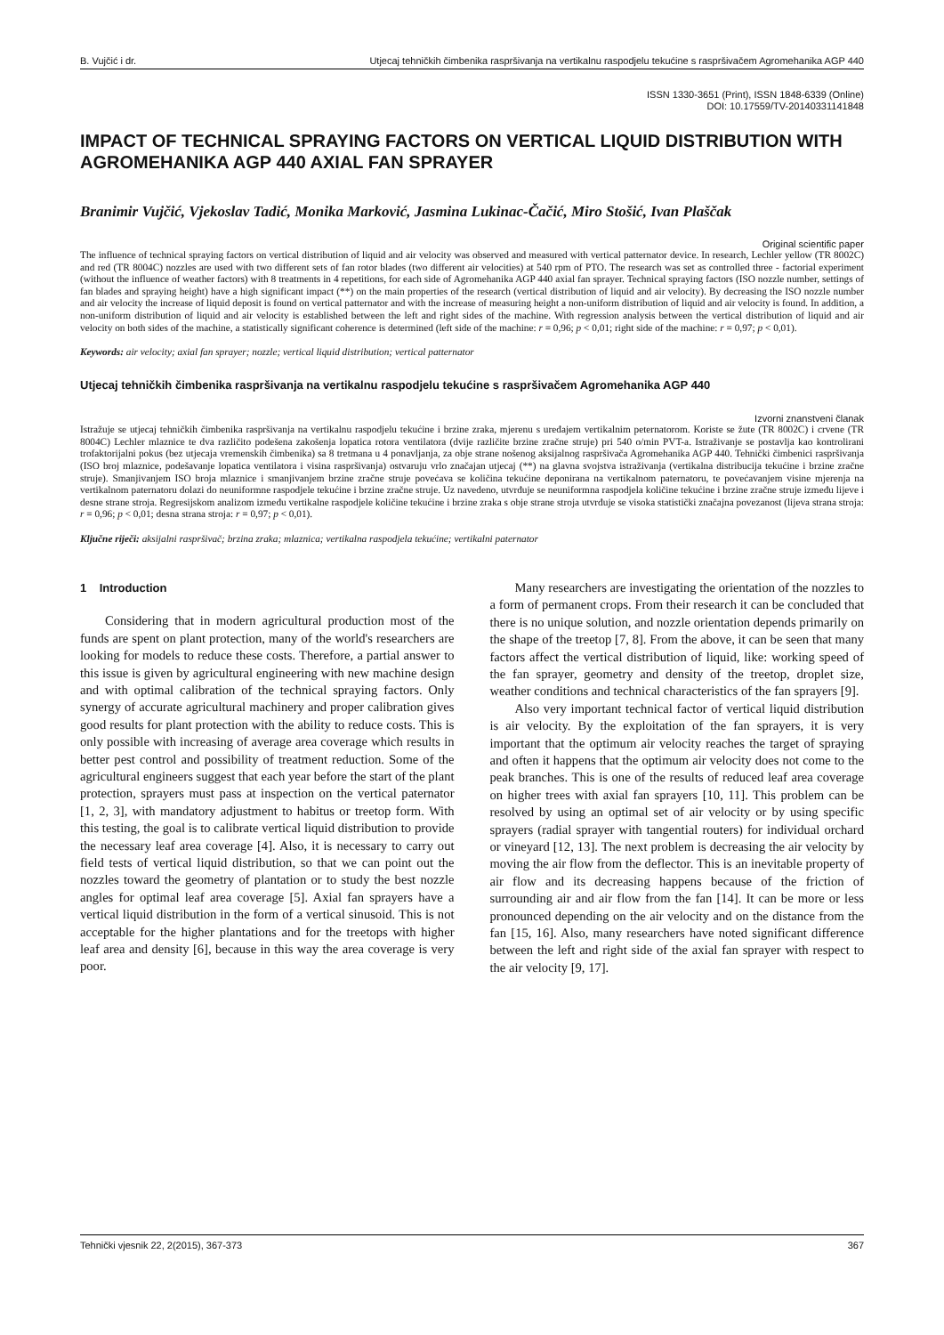B. Vujčić i dr. Utjecaj tehničkih čimbenika raspršivanja na vertikalnu raspodjelu tekućine s raspršivačem Agromehanika AGP 440
ISSN 1330-3651 (Print), ISSN 1848-6339 (Online)
DOI: 10.17559/TV-20140331141848
IMPACT OF TECHNICAL SPRAYING FACTORS ON VERTICAL LIQUID DISTRIBUTION WITH AGROMEHANIKA AGP 440 AXIAL FAN SPRAYER
Branimir Vujčić, Vjekoslav Tadić, Monika Marković, Jasmina Lukinac-Čačić, Miro Stošić, Ivan Plaščak
Original scientific paper
The influence of technical spraying factors on vertical distribution of liquid and air velocity was observed and measured with vertical patternator device. In research, Lechler yellow (TR 8002C) and red (TR 8004C) nozzles are used with two different sets of fan rotor blades (two different air velocities) at 540 rpm of PTO. The research was set as controlled three - factorial experiment (without the influence of weather factors) with 8 treatments in 4 repetitions, for each side of Agromehanika AGP 440 axial fan sprayer. Technical spraying factors (ISO nozzle number, settings of fan blades and spraying height) have a high significant impact (**) on the main properties of the research (vertical distribution of liquid and air velocity). By decreasing the ISO nozzle number and air velocity the increase of liquid deposit is found on vertical patternator and with the increase of measuring height a non-uniform distribution of liquid and air velocity is found. In addition, a non-uniform distribution of liquid and air velocity is established between the left and right sides of the machine. With regression analysis between the vertical distribution of liquid and air velocity on both sides of the machine, a statistically significant coherence is determined (left side of the machine: r = 0,96; p < 0,01; right side of the machine: r = 0,97; p < 0,01).
Keywords: air velocity; axial fan sprayer; nozzle; vertical liquid distribution; vertical patternator
Utjecaj tehničkih čimbenika raspršivanja na vertikalnu raspodjelu tekućine s raspršivačem Agromehanika AGP 440
Izvorni znanstveni članak
Istražuje se utjecaj tehničkih čimbenika raspršivanja na vertikalnu raspodjelu tekućine i brzine zraka, mjerenu s uređajem vertikalnim peternatorom. Koriste se žute (TR 8002C) i crvene (TR 8004C) Lechler mlaznice te dva različito podešena zakošenja lopatica rotora ventilatora (dvije različite brzine zračne struje) pri 540 o/min PVT-a. Istraživanje se postavlja kao kontrolirani trofaktorijalni pokus (bez utjecaja vremenskih čimbenika) sa 8 tretmana u 4 ponavljanja, za obje strane nošenog aksijalnog raspršivača Agromehanika AGP 440. Tehnički čimbenici raspršivanja (ISO broj mlaznice, podešavanje lopatica ventilatora i visina raspršivanja) ostvaruju vrlo značajan utjecaj (**) na glavna svojstva istraživanja (vertikalna distribucija tekućine i brzine zračne struje). Smanjivanjem ISO broja mlaznice i smanjivanjem brzine zračne struje povećava se količina tekućine deponirana na vertikalnom paternatoru, te povećavanjem visine mjerenja na vertikalnom paternatoru dolazi do neuniformne raspodjele tekućine i brzine zračne struje. Uz navedeno, utvrđuje se neuniformna raspodjela količine tekućine i brzine zračne struje između lijeve i desne strane stroja. Regresijskom analizom između vertikalne raspodjele količine tekućine i brzine zraka s obje strane stroja utvrđuje se visoka statistički značajna povezanost (lijeva strana stroja: r = 0,96; p < 0,01; desna strana stroja: r = 0,97; p < 0,01).
Ključne riječi: aksijalni raspršivač; brzina zraka; mlaznica; vertikalna raspodjela tekućine; vertikalni paternator
1 Introduction
Considering that in modern agricultural production most of the funds are spent on plant protection, many of the world's researchers are looking for models to reduce these costs. Therefore, a partial answer to this issue is given by agricultural engineering with new machine design and with optimal calibration of the technical spraying factors. Only synergy of accurate agricultural machinery and proper calibration gives good results for plant protection with the ability to reduce costs. This is only possible with increasing of average area coverage which results in better pest control and possibility of treatment reduction. Some of the agricultural engineers suggest that each year before the start of the plant protection, sprayers must pass at inspection on the vertical paternator [1, 2, 3], with mandatory adjustment to habitus or treetop form. With this testing, the goal is to calibrate vertical liquid distribution to provide the necessary leaf area coverage [4]. Also, it is necessary to carry out field tests of vertical liquid distribution, so that we can point out the nozzles toward the geometry of plantation or to study the best nozzle angles for optimal leaf area coverage [5]. Axial fan sprayers have a vertical liquid distribution in the form of a vertical sinusoid. This is not acceptable for the higher plantations and for the treetops with higher leaf area and density [6], because in this way the area coverage is very poor.
Many researchers are investigating the orientation of the nozzles to a form of permanent crops. From their research it can be concluded that there is no unique solution, and nozzle orientation depends primarily on the shape of the treetop [7, 8]. From the above, it can be seen that many factors affect the vertical distribution of liquid, like: working speed of the fan sprayer, geometry and density of the treetop, droplet size, weather conditions and technical characteristics of the fan sprayers [9].
Also very important technical factor of vertical liquid distribution is air velocity. By the exploitation of the fan sprayers, it is very important that the optimum air velocity reaches the target of spraying and often it happens that the optimum air velocity does not come to the peak branches. This is one of the results of reduced leaf area coverage on higher trees with axial fan sprayers [10, 11]. This problem can be resolved by using an optimal set of air velocity or by using specific sprayers (radial sprayer with tangential routers) for individual orchard or vineyard [12, 13]. The next problem is decreasing the air velocity by moving the air flow from the deflector. This is an inevitable property of air flow and its decreasing happens because of the friction of surrounding air and air flow from the fan [14]. It can be more or less pronounced depending on the air velocity and on the distance from the fan [15, 16]. Also, many researchers have noted significant difference between the left and right side of the axial fan sprayer with respect to the air velocity [9, 17].
Tehnički vjesnik 22, 2(2015), 367-373 367